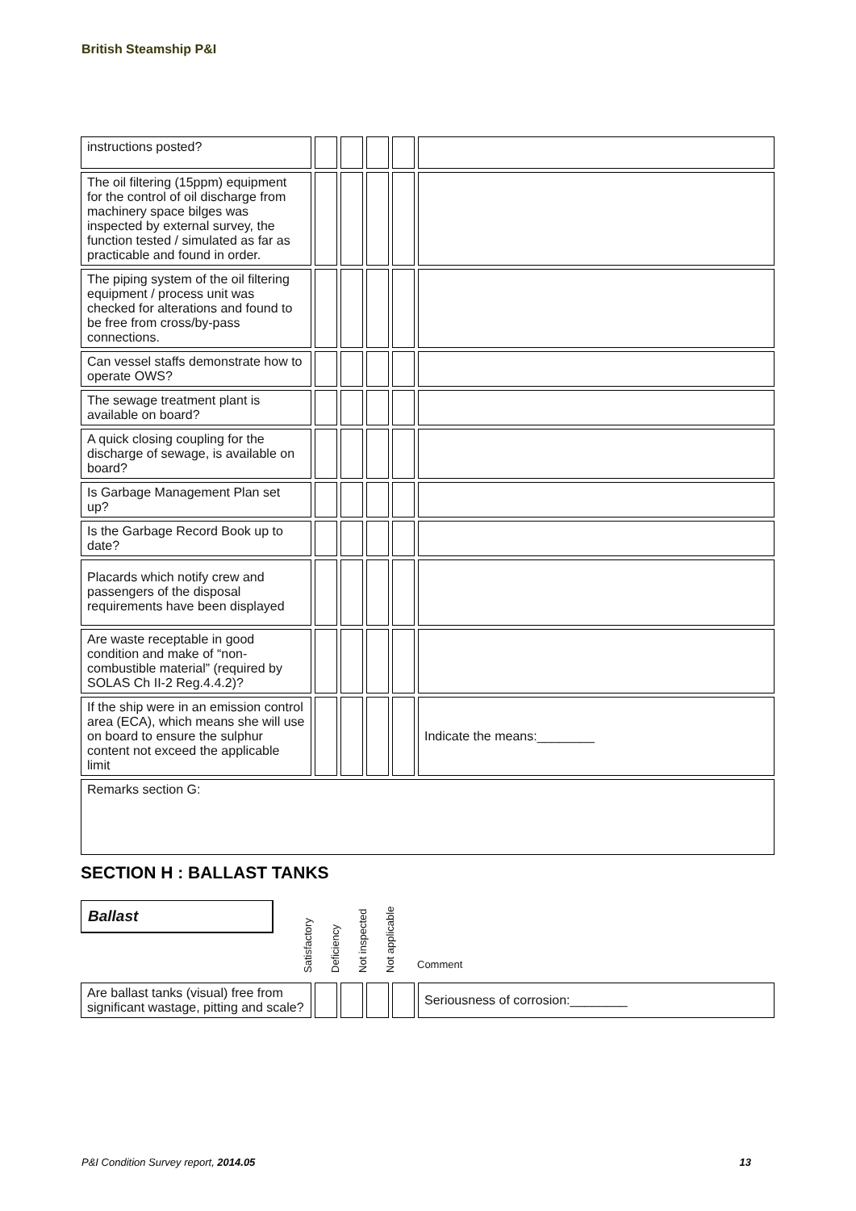British Steamship P&I
| instructions posted? | | | | | |
| The oil filtering (15ppm) equipment for the control of oil discharge from machinery space bilges was inspected by external survey, the function tested / simulated as far as practicable and found in order. | | | | | |
| The piping system of the oil filtering equipment / process unit was checked for alterations and found to be free from cross/by-pass connections. | | | | | |
| Can vessel staffs demonstrate how to operate OWS? | | | | | |
| The sewage treatment plant is available on board? | | | | | |
| A quick closing coupling for the discharge of sewage, is available on board? | | | | | |
| Is Garbage Management Plan set up? | | | | | |
| Is the Garbage Record Book up to date? | | | | | |
| Placards which notify crew and passengers of the disposal requirements have been displayed | | | | | |
| Are waste receptable in good condition and make of “non-combustible material” (required by SOLAS Ch II-2 Reg.4.4.2)? | | | | | |
| If the ship were in an emission control area (ECA), which means she will use on board to ensure the sulphur content not exceed the applicable limit | | | | | Indicate the means:________ |
| Remarks section G: | | | | | |
SECTION H : BALLAST TANKS
| Ballast | Satisfactory | Deficiency | Not inspected | Not applicable | Comment |
| Are ballast tanks (visual) free from significant wastage, pitting and scale? | | | | | Seriousness of corrosion:________ |
P&I Condition Survey report, 2014.05 13